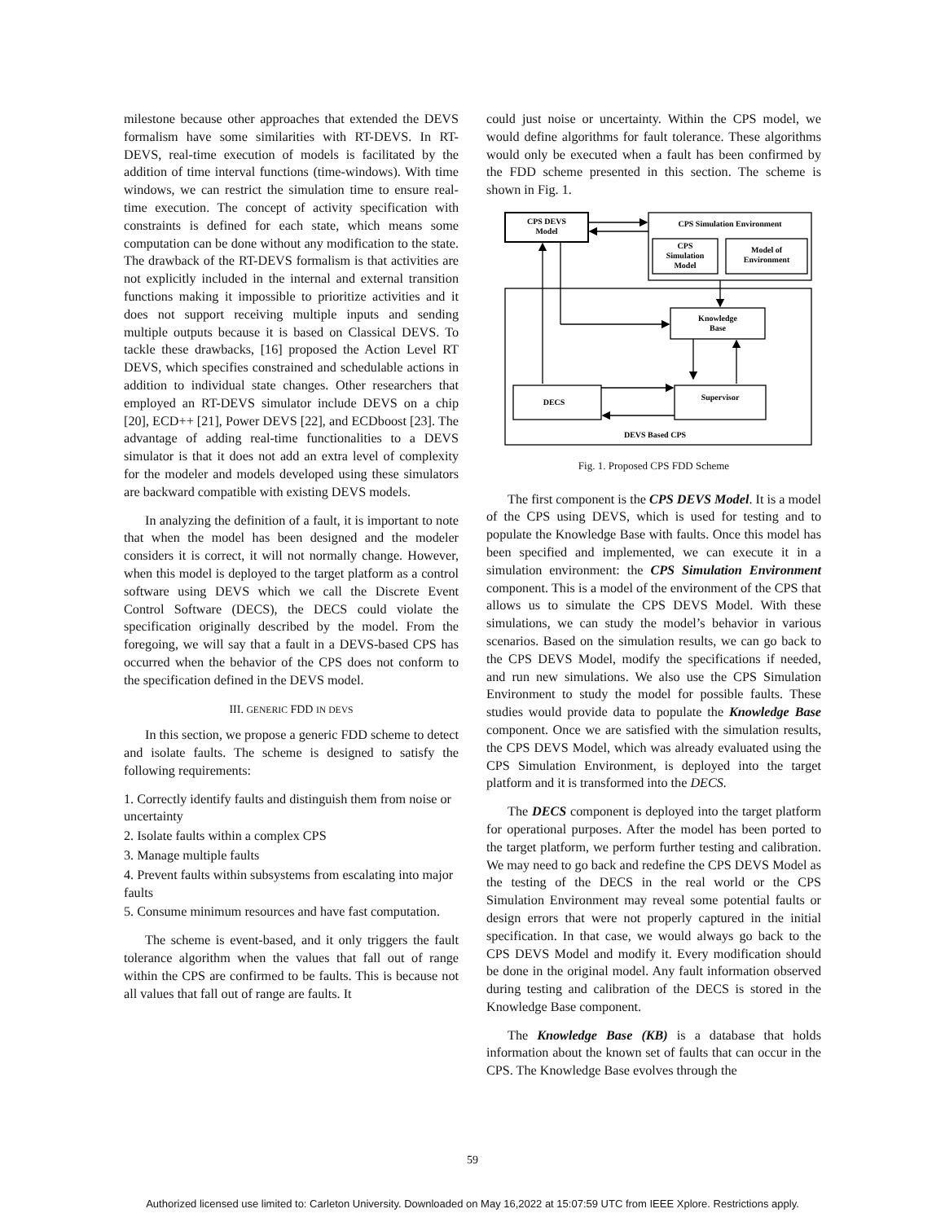milestone because other approaches that extended the DEVS formalism have some similarities with RT-DEVS. In RT-DEVS, real-time execution of models is facilitated by the addition of time interval functions (time-windows). With time windows, we can restrict the simulation time to ensure real-time execution. The concept of activity specification with constraints is defined for each state, which means some computation can be done without any modification to the state. The drawback of the RT-DEVS formalism is that activities are not explicitly included in the internal and external transition functions making it impossible to prioritize activities and it does not support receiving multiple inputs and sending multiple outputs because it is based on Classical DEVS. To tackle these drawbacks, [16] proposed the Action Level RT DEVS, which specifies constrained and schedulable actions in addition to individual state changes. Other researchers that employed an RT-DEVS simulator include DEVS on a chip [20], ECD++ [21], Power DEVS [22], and ECDboost [23]. The advantage of adding real-time functionalities to a DEVS simulator is that it does not add an extra level of complexity for the modeler and models developed using these simulators are backward compatible with existing DEVS models.
In analyzing the definition of a fault, it is important to note that when the model has been designed and the modeler considers it is correct, it will not normally change. However, when this model is deployed to the target platform as a control software using DEVS which we call the Discrete Event Control Software (DECS), the DECS could violate the specification originally described by the model. From the foregoing, we will say that a fault in a DEVS-based CPS has occurred when the behavior of the CPS does not conform to the specification defined in the DEVS model.
III. GENERIC FDD IN DEVS
In this section, we propose a generic FDD scheme to detect and isolate faults. The scheme is designed to satisfy the following requirements:
1. Correctly identify faults and distinguish them from noise or uncertainty
2. Isolate faults within a complex CPS
3. Manage multiple faults
4. Prevent faults within subsystems from escalating into major faults
5. Consume minimum resources and have fast computation.
The scheme is event-based, and it only triggers the fault tolerance algorithm when the values that fall out of range within the CPS are confirmed to be faults. This is because not all values that fall out of range are faults. It
could just noise or uncertainty. Within the CPS model, we would define algorithms for fault tolerance. These algorithms would only be executed when a fault has been confirmed by the FDD scheme presented in this section. The scheme is shown in Fig. 1.
CPS DEVS
Model
CPS Simulation Environment
CPS
Simulation
Model
Model of
Environment
Knowledge
Base
DECS
Supervisor
DEVS Based CPS
Fig. 1. Proposed CPS FDD Scheme
The first component is the CPS DEVS Model. It is a model of the CPS using DEVS, which is used for testing and to populate the Knowledge Base with faults. Once this model has been specified and implemented, we can execute it in a simulation environment: the CPS Simulation Environment component. This is a model of the environment of the CPS that allows us to simulate the CPS DEVS Model. With these simulations, we can study the model’s behavior in various scenarios. Based on the simulation results, we can go back to the CPS DEVS Model, modify the specifications if needed, and run new simulations. We also use the CPS Simulation Environment to study the model for possible faults. These studies would provide data to populate the Knowledge Base component. Once we are satisfied with the simulation results, the CPS DEVS Model, which was already evaluated using the CPS Simulation Environment, is deployed into the target platform and it is transformed into the DECS.
The DECS component is deployed into the target platform for operational purposes. After the model has been ported to the target platform, we perform further testing and calibration. We may need to go back and redefine the CPS DEVS Model as the testing of the DECS in the real world or the CPS Simulation Environment may reveal some potential faults or design errors that were not properly captured in the initial specification. In that case, we would always go back to the CPS DEVS Model and modify it. Every modification should be done in the original model. Any fault information observed during testing and calibration of the DECS is stored in the Knowledge Base component.
The Knowledge Base (KB) is a database that holds information about the known set of faults that can occur in the CPS. The Knowledge Base evolves through the
59
Authorized licensed use limited to: Carleton University. Downloaded on May 16,2022 at 15:07:59 UTC from IEEE Xplore. Restrictions apply.